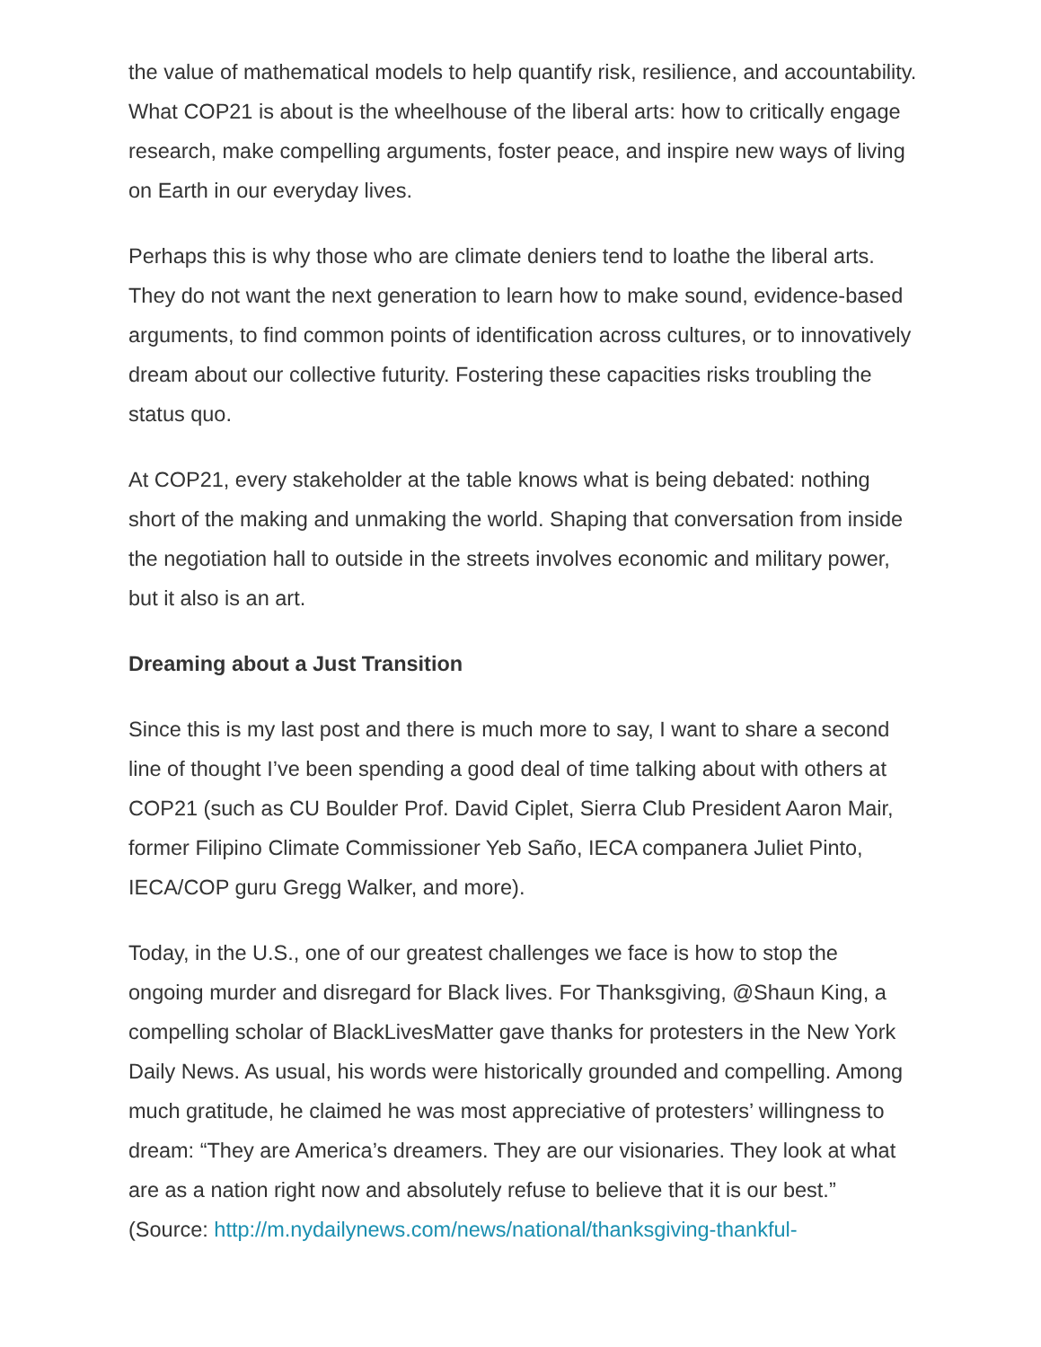the value of mathematical models to help quantify risk, resilience, and accountability. What COP21 is about is the wheelhouse of the liberal arts: how to critically engage research, make compelling arguments, foster peace, and inspire new ways of living on Earth in our everyday lives.
Perhaps this is why those who are climate deniers tend to loathe the liberal arts. They do not want the next generation to learn how to make sound, evidence-based arguments, to find common points of identification across cultures, or to innovatively dream about our collective futurity. Fostering these capacities risks troubling the status quo.
At COP21, every stakeholder at the table knows what is being debated: nothing short of the making and unmaking the world. Shaping that conversation from inside the negotiation hall to outside in the streets involves economic and military power, but it also is an art.
Dreaming about a Just Transition
Since this is my last post and there is much more to say, I want to share a second line of thought I’ve been spending a good deal of time talking about with others at COP21 (such as CU Boulder Prof. David Ciplet, Sierra Club President Aaron Mair, former Filipino Climate Commissioner Yeb Saño, IECA companera Juliet Pinto, IECA/COP guru Gregg Walker, and more).
Today, in the U.S., one of our greatest challenges we face is how to stop the ongoing murder and disregard for Black lives. For Thanksgiving, @Shaun King, a compelling scholar of BlackLivesMatter gave thanks for protesters in the New York Daily News. As usual, his words were historically grounded and compelling. Among much gratitude, he claimed he was most appreciative of protesters’ willingness to dream: “They are America’s dreamers. They are our visionaries. They look at what are as a nation right now and absolutely refuse to believe that it is our best.” (Source: http://m.nydailynews.com/news/national/thanksgiving-thankful-